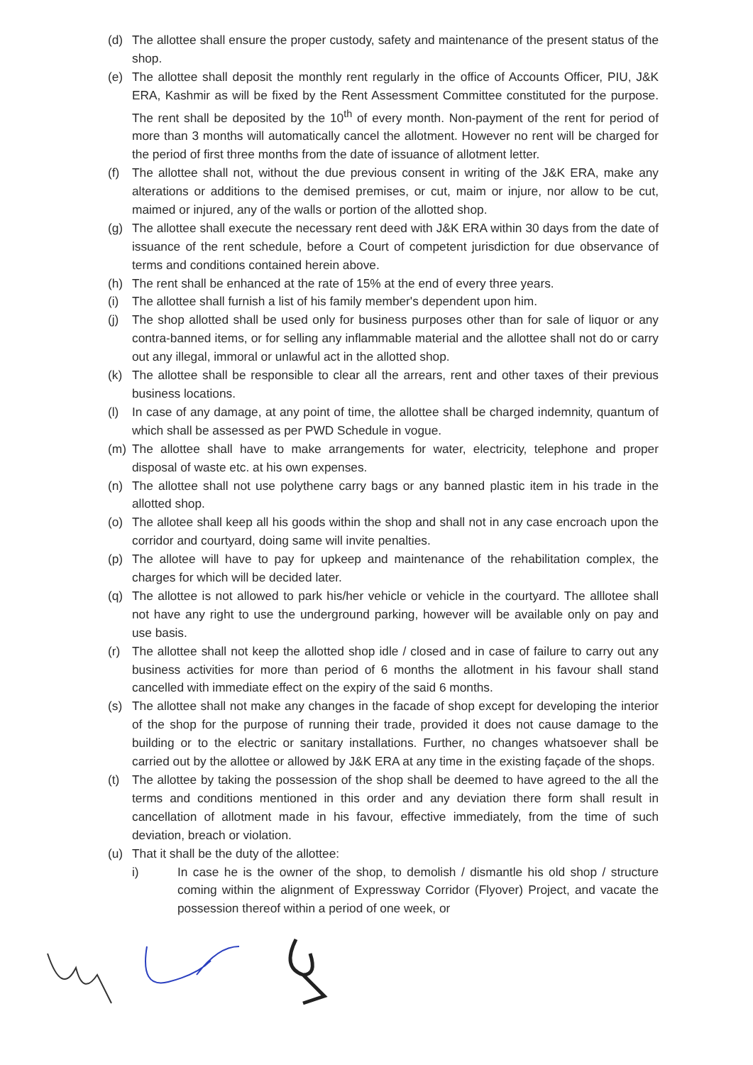(d) The allottee shall ensure the proper custody, safety and maintenance of the present status of the shop.
(e) The allottee shall deposit the monthly rent regularly in the office of Accounts Officer, PIU, J&K ERA, Kashmir as will be fixed by the Rent Assessment Committee constituted for the purpose. The rent shall be deposited by the 10<sup>th</sup> of every month. Non-payment of the rent for period of more than 3 months will automatically cancel the allotment. However no rent will be charged for the period of first three months from the date of issuance of allotment letter.
(f) The allottee shall not, without the due previous consent in writing of the J&K ERA, make any alterations or additions to the demised premises, or cut, maim or injure, nor allow to be cut, maimed or injured, any of the walls or portion of the allotted shop.
(g) The allottee shall execute the necessary rent deed with J&K ERA within 30 days from the date of issuance of the rent schedule, before a Court of competent jurisdiction for due observance of terms and conditions contained herein above.
(h) The rent shall be enhanced at the rate of 15% at the end of every three years.
(i) The allottee shall furnish a list of his family member's dependent upon him.
(j) The shop allotted shall be used only for business purposes other than for sale of liquor or any contra-banned items, or for selling any inflammable material and the allottee shall not do or carry out any illegal, immoral or unlawful act in the allotted shop.
(k) The allottee shall be responsible to clear all the arrears, rent and other taxes of their previous business locations.
(l) In case of any damage, at any point of time, the allottee shall be charged indemnity, quantum of which shall be assessed as per PWD Schedule in vogue.
(m) The allottee shall have to make arrangements for water, electricity, telephone and proper disposal of waste etc. at his own expenses.
(n) The allottee shall not use polythene carry bags or any banned plastic item in his trade in the allotted shop.
(o) The allotee shall keep all his goods within the shop and shall not in any case encroach upon the corridor and courtyard, doing same will invite penalties.
(p) The allotee will have to pay for upkeep and maintenance of the rehabilitation complex, the charges for which will be decided later.
(q) The allottee is not allowed to park his/her vehicle or vehicle in the courtyard. The alllotee shall not have any right to use the underground parking, however will be available only on pay and use basis.
(r) The allottee shall not keep the allotted shop idle / closed and in case of failure to carry out any business activities for more than period of 6 months the allotment in his favour shall stand cancelled with immediate effect on the expiry of the said 6 months.
(s) The allottee shall not make any changes in the facade of shop except for developing the interior of the shop for the purpose of running their trade, provided it does not cause damage to the building or to the electric or sanitary installations. Further, no changes whatsoever shall be carried out by the allottee or allowed by J&K ERA at any time in the existing façade of the shops.
(t) The allottee by taking the possession of the shop shall be deemed to have agreed to the all the terms and conditions mentioned in this order and any deviation there form shall result in cancellation of allotment made in his favour, effective immediately, from the time of such deviation, breach or violation.
(u) That it shall be the duty of the allottee:
i) In case he is the owner of the shop, to demolish / dismantle his old shop / structure coming within the alignment of Expressway Corridor (Flyover) Project, and vacate the possession thereof within a period of one week, or